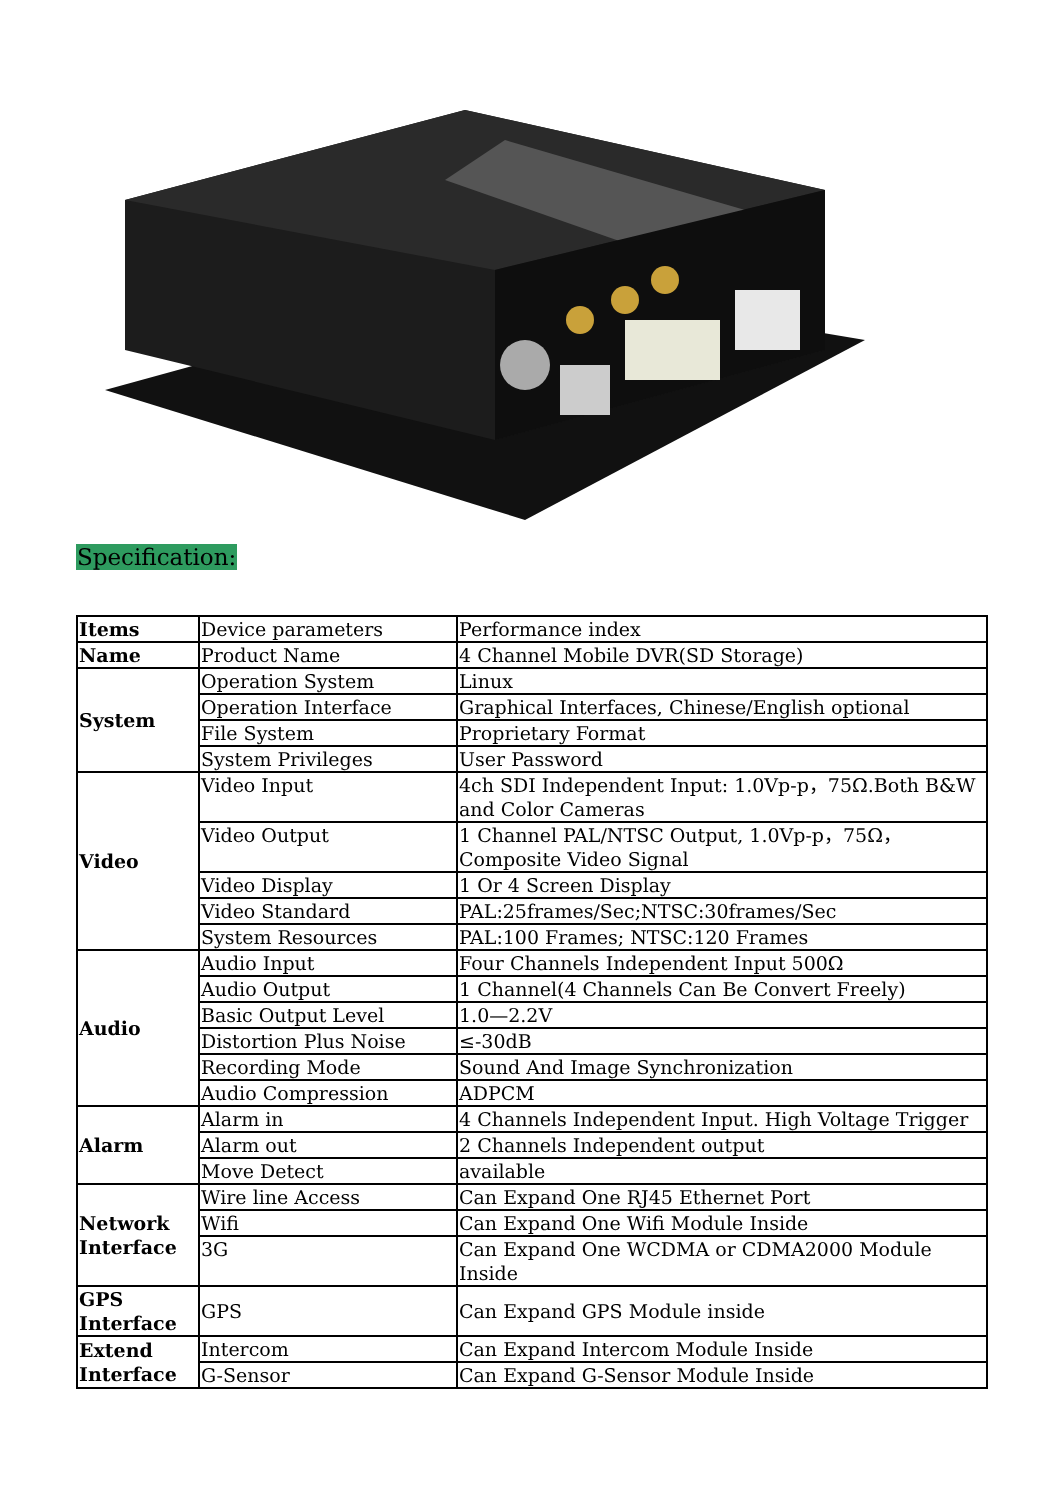Specification:
| Items | Device parameters | Performance index |
| Name | Product Name | 4 Channel Mobile DVR(SD Storage) |
| System | Operation System | Linux |
| | Operation Interface | Graphical Interfaces, Chinese/English optional |
| | File System | Proprietary Format |
| | System Privileges | User Password |
| Video | Video Input | 4ch SDI Independent Input: 1.0Vp-p，75Ω.Both B&W and Color Cameras |
| | Video Output | 1 Channel PAL/NTSC Output, 1.0Vp-p，75Ω， Composite Video Signal |
| | Video Display | 1 Or 4 Screen Display |
| | Video Standard | PAL:25frames/Sec;NTSC:30frames/Sec |
| | System Resources | PAL:100 Frames; NTSC:120 Frames |
| Audio | Audio Input | Four Channels Independent Input 500Ω |
| | Audio Output | 1 Channel(4 Channels Can Be Convert Freely) |
| | Basic Output Level | 1.0—2.2V |
| | Distortion Plus Noise | ≤-30dB |
| | Recording Mode | Sound And Image Synchronization |
| | Audio Compression | ADPCM |
| Alarm | Alarm in | 4 Channels Independent Input. High Voltage Trigger |
| | Alarm out | 2 Channels Independent output |
| | Move Detect | available |
| Network Interface | Wire line Access | Can Expand One RJ45 Ethernet Port |
| | Wifi | Can Expand One Wifi Module Inside |
| | 3G | Can Expand One WCDMA or CDMA2000 Module Inside |
| GPS Interface | GPS | Can Expand GPS Module inside |
| Extend Interface | Intercom | Can Expand Intercom Module Inside |
| | G-Sensor | Can Expand G-Sensor Module Inside |